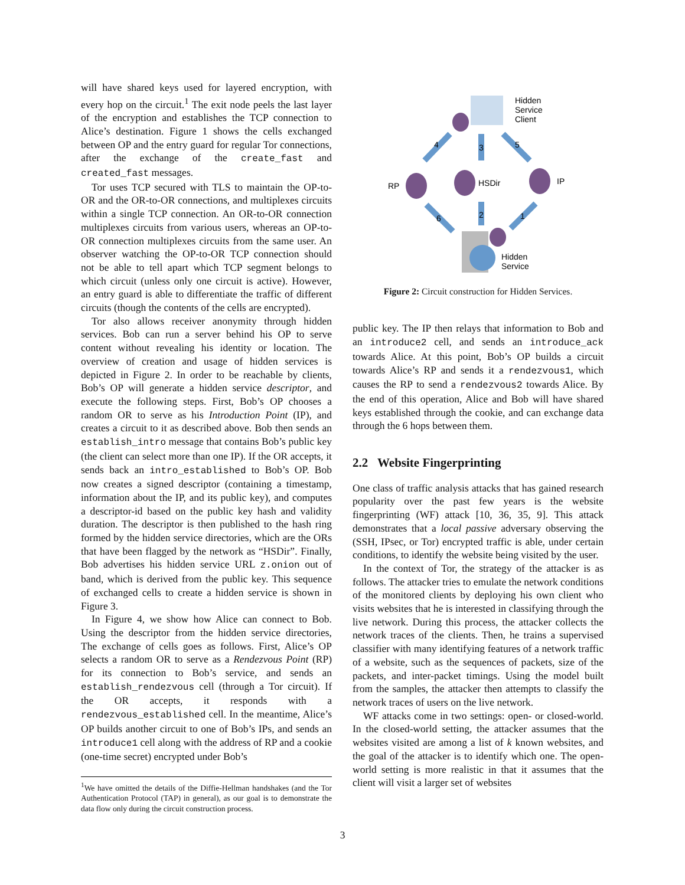will have shared keys used for layered encryption, with every hop on the circuit.<sup>1</sup> The exit node peels the last layer of the encryption and establishes the TCP connection to Alice’s destination. Figure 1 shows the cells exchanged between OP and the entry guard for regular Tor connections, after the exchange of the create_fast and created_fast messages.
Tor uses TCP secured with TLS to maintain the OP-to-OR and the OR-to-OR connections, and multiplexes circuits within a single TCP connection. An OR-to-OR connection multiplexes circuits from various users, whereas an OP-to-OR connection multiplexes circuits from the same user. An observer watching the OP-to-OR TCP connection should not be able to tell apart which TCP segment belongs to which circuit (unless only one circuit is active). However, an entry guard is able to differentiate the traffic of different circuits (though the contents of the cells are encrypted).
Tor also allows receiver anonymity through hidden services. Bob can run a server behind his OP to serve content without revealing his identity or location. The overview of creation and usage of hidden services is depicted in Figure 2. In order to be reachable by clients, Bob’s OP will generate a hidden service descriptor, and execute the following steps. First, Bob’s OP chooses a random OR to serve as his Introduction Point (IP), and creates a circuit to it as described above. Bob then sends an establish_intro message that contains Bob’s public key (the client can select more than one IP). If the OR accepts, it sends back an intro_established to Bob’s OP. Bob now creates a signed descriptor (containing a timestamp, information about the IP, and its public key), and computes a descriptor-id based on the public key hash and validity duration. The descriptor is then published to the hash ring formed by the hidden service directories, which are the ORs that have been flagged by the network as “HSDir”. Finally, Bob advertises his hidden service URL z.onion out of band, which is derived from the public key. This sequence of exchanged cells to create a hidden service is shown in Figure 3.
In Figure 4, we show how Alice can connect to Bob. Using the descriptor from the hidden service directories, The exchange of cells goes as follows. First, Alice’s OP selects a random OR to serve as a Rendezvous Point (RP) for its connection to Bob’s service, and sends an establish_rendezvous cell (through a Tor circuit). If the OR accepts, it responds with a rendezvous_established cell. In the meantime, Alice’s OP builds another circuit to one of Bob’s IPs, and sends an introduce1 cell along with the address of RP and a cookie (one-time secret) encrypted under Bob’s
<sup>1</sup> We have omitted the details of the Diffie-Hellman handshakes (and the Tor Authentication Protocol (TAP) in general), as our goal is to demonstrate the data flow only during the circuit construction process.
Hidden
Service
Client
RP
HSDir
IP
Hidden
Service
4
3
5
6
2
1
Figure 2: Circuit construction for Hidden Services.
public key. The IP then relays that information to Bob and an introduce2 cell, and sends an introduce_ack towards Alice. At this point, Bob’s OP builds a circuit towards Alice’s RP and sends it a rendezvous1, which causes the RP to send a rendezvous2 towards Alice. By the end of this operation, Alice and Bob will have shared keys established through the cookie, and can exchange data through the 6 hops between them.
2.2 Website Fingerprinting
One class of traffic analysis attacks that has gained research popularity over the past few years is the website fingerprinting (WF) attack [10, 36, 35, 9]. This attack demonstrates that a local passive adversary observing the (SSH, IPsec, or Tor) encrypted traffic is able, under certain conditions, to identify the website being visited by the user.
In the context of Tor, the strategy of the attacker is as follows. The attacker tries to emulate the network conditions of the monitored clients by deploying his own client who visits websites that he is interested in classifying through the live network. During this process, the attacker collects the network traces of the clients. Then, he trains a supervised classifier with many identifying features of a network traffic of a website, such as the sequences of packets, size of the packets, and inter-packet timings. Using the model built from the samples, the attacker then attempts to classify the network traces of users on the live network.
WF attacks come in two settings: open- or closed-world. In the closed-world setting, the attacker assumes that the websites visited are among a list of k known websites, and the goal of the attacker is to identify which one. The open-world setting is more realistic in that it assumes that the client will visit a larger set of websites
3